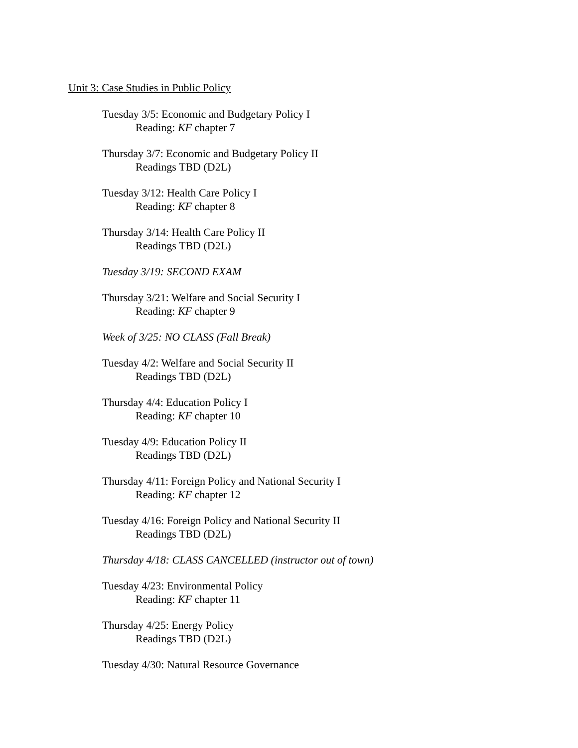Unit 3: Case Studies in Public Policy
Tuesday 3/5: Economic and Budgetary Policy I
Reading: KF chapter 7
Thursday 3/7: Economic and Budgetary Policy II
Readings TBD (D2L)
Tuesday 3/12: Health Care Policy I
Reading: KF chapter 8
Thursday 3/14: Health Care Policy II
Readings TBD (D2L)
Tuesday 3/19: SECOND EXAM
Thursday 3/21: Welfare and Social Security I
Reading: KF chapter 9
Week of 3/25: NO CLASS (Fall Break)
Tuesday 4/2: Welfare and Social Security II
Readings TBD (D2L)
Thursday 4/4: Education Policy I
Reading: KF chapter 10
Tuesday 4/9: Education Policy II
Readings TBD (D2L)
Thursday 4/11: Foreign Policy and National Security I
Reading: KF chapter 12
Tuesday 4/16: Foreign Policy and National Security II
Readings TBD (D2L)
Thursday 4/18: CLASS CANCELLED (instructor out of town)
Tuesday 4/23: Environmental Policy
Reading: KF chapter 11
Thursday 4/25: Energy Policy
Readings TBD (D2L)
Tuesday 4/30: Natural Resource Governance